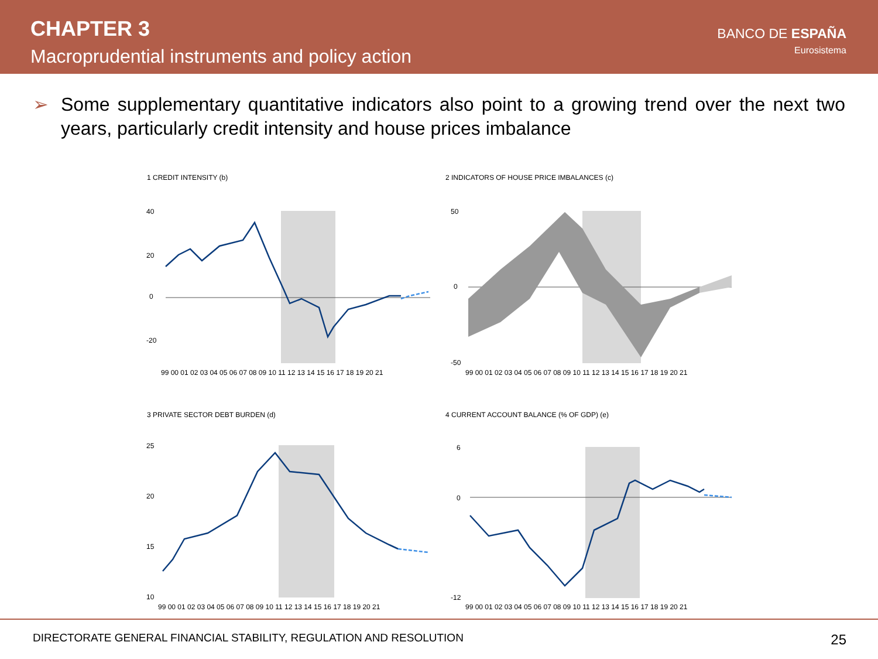CHAPTER 3
Macroprudential instruments and policy action
BANCO DE ESPAÑA
Eurosistema
➢ Some supplementary quantitative indicators also point to a growing trend over the next two years, particularly credit intensity and house prices imbalance
1 CREDIT INTENSITY (b)
40
20
0
-20
99 00 01 02 03 04 05 06 07 08 09 10 11 12 13 14 15 16 17 18 19 20 21
2 INDICATORS OF HOUSE PRICE IMBALANCES (c)
50
0
-50
99 00 01 02 03 04 05 06 07 08 09 10 11 12 13 14 15 16 17 18 19 20 21
3 PRIVATE SECTOR DEBT BURDEN (d)
25
20
15
10
99 00 01 02 03 04 05 06 07 08 09 10 11 12 13 14 15 16 17 18 19 20 21
4 CURRENT ACCOUNT BALANCE (% OF GDP) (e)
6
0
-12
99 00 01 02 03 04 05 06 07 08 09 10 11 12 13 14 15 16 17 18 19 20 21
DIRECTORATE GENERAL FINANCIAL STABILITY, REGULATION AND RESOLUTION 25